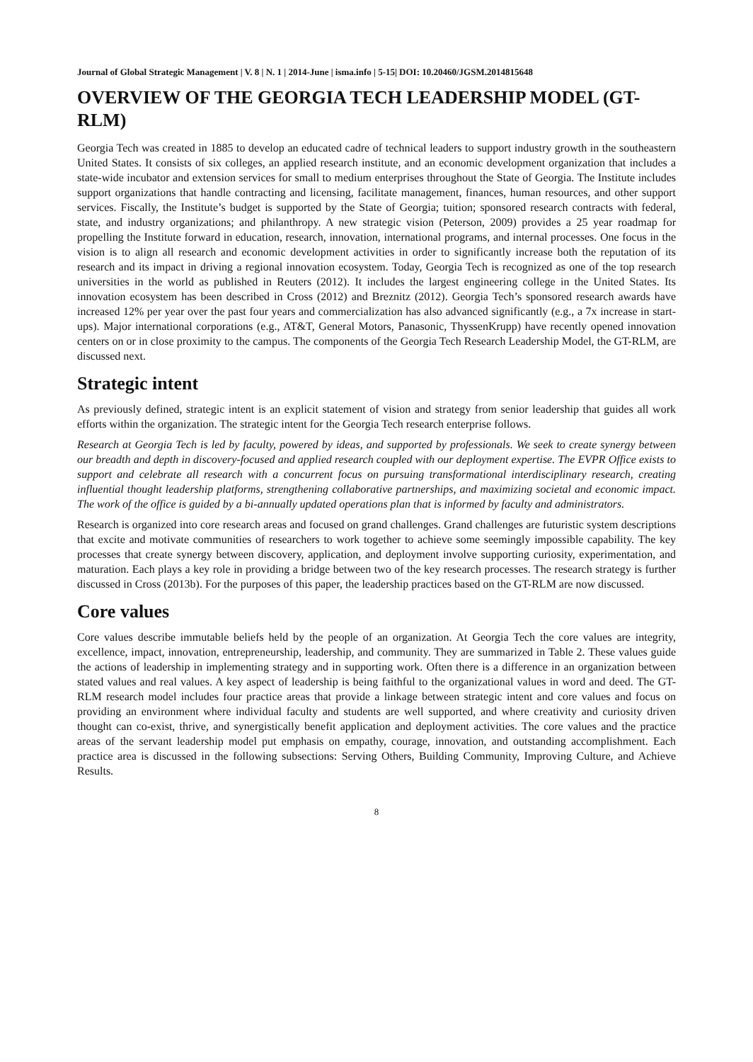Journal of Global Strategic Management | V. 8 | N. 1 | 2014-June | isma.info | 5-15| DOI: 10.20460/JGSM.2014815648
OVERVIEW OF THE GEORGIA TECH LEADERSHIP MODEL (GT-RLM)
Georgia Tech was created in 1885 to develop an educated cadre of technical leaders to support industry growth in the southeastern United States. It consists of six colleges, an applied research institute, and an economic development organization that includes a state-wide incubator and extension services for small to medium enterprises throughout the State of Georgia. The Institute includes support organizations that handle contracting and licensing, facilitate management, finances, human resources, and other support services. Fiscally, the Institute’s budget is supported by the State of Georgia; tuition; sponsored research contracts with federal, state, and industry organizations; and philanthropy. A new strategic vision (Peterson, 2009) provides a 25 year roadmap for propelling the Institute forward in education, research, innovation, international programs, and internal processes. One focus in the vision is to align all research and economic development activities in order to significantly increase both the reputation of its research and its impact in driving a regional innovation ecosystem. Today, Georgia Tech is recognized as one of the top research universities in the world as published in Reuters (2012). It includes the largest engineering college in the United States. Its innovation ecosystem has been described in Cross (2012) and Breznitz (2012). Georgia Tech’s sponsored research awards have increased 12% per year over the past four years and commercialization has also advanced significantly (e.g., a 7x increase in start-ups). Major international corporations (e.g., AT&T, General Motors, Panasonic, ThyssenKrupp) have recently opened innovation centers on or in close proximity to the campus. The components of the Georgia Tech Research Leadership Model, the GT-RLM, are discussed next.
Strategic intent
As previously defined, strategic intent is an explicit statement of vision and strategy from senior leadership that guides all work efforts within the organization. The strategic intent for the Georgia Tech research enterprise follows.
Research at Georgia Tech is led by faculty, powered by ideas, and supported by professionals. We seek to create synergy between our breadth and depth in discovery-focused and applied research coupled with our deployment expertise. The EVPR Office exists to support and celebrate all research with a concurrent focus on pursuing transformational interdisciplinary research, creating influential thought leadership platforms, strengthening collaborative partnerships, and maximizing societal and economic impact. The work of the office is guided by a bi-annually updated operations plan that is informed by faculty and administrators.
Research is organized into core research areas and focused on grand challenges. Grand challenges are futuristic system descriptions that excite and motivate communities of researchers to work together to achieve some seemingly impossible capability. The key processes that create synergy between discovery, application, and deployment involve supporting curiosity, experimentation, and maturation. Each plays a key role in providing a bridge between two of the key research processes. The research strategy is further discussed in Cross (2013b). For the purposes of this paper, the leadership practices based on the GT-RLM are now discussed.
Core values
Core values describe immutable beliefs held by the people of an organization. At Georgia Tech the core values are integrity, excellence, impact, innovation, entrepreneurship, leadership, and community. They are summarized in Table 2. These values guide the actions of leadership in implementing strategy and in supporting work. Often there is a difference in an organization between stated values and real values. A key aspect of leadership is being faithful to the organizational values in word and deed. The GT-RLM research model includes four practice areas that provide a linkage between strategic intent and core values and focus on providing an environment where individual faculty and students are well supported, and where creativity and curiosity driven thought can co-exist, thrive, and synergistically benefit application and deployment activities. The core values and the practice areas of the servant leadership model put emphasis on empathy, courage, innovation, and outstanding accomplishment. Each practice area is discussed in the following subsections: Serving Others, Building Community, Improving Culture, and Achieve Results.
8